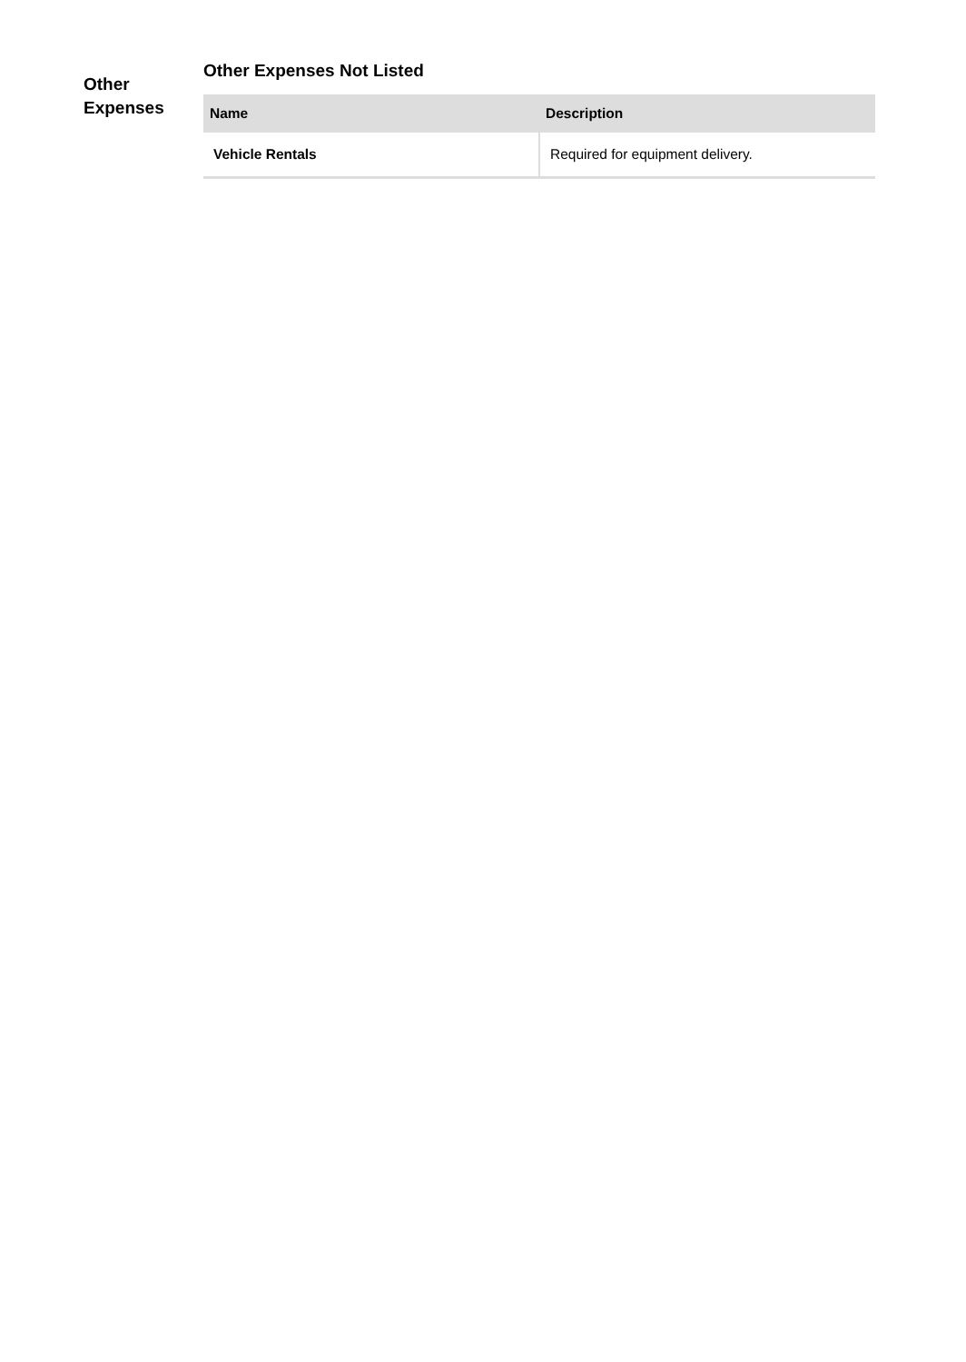Other
Expenses
Other Expenses Not Listed
| Name | Description |
| --- | --- |
| Vehicle Rentals | Required for equipment delivery. |